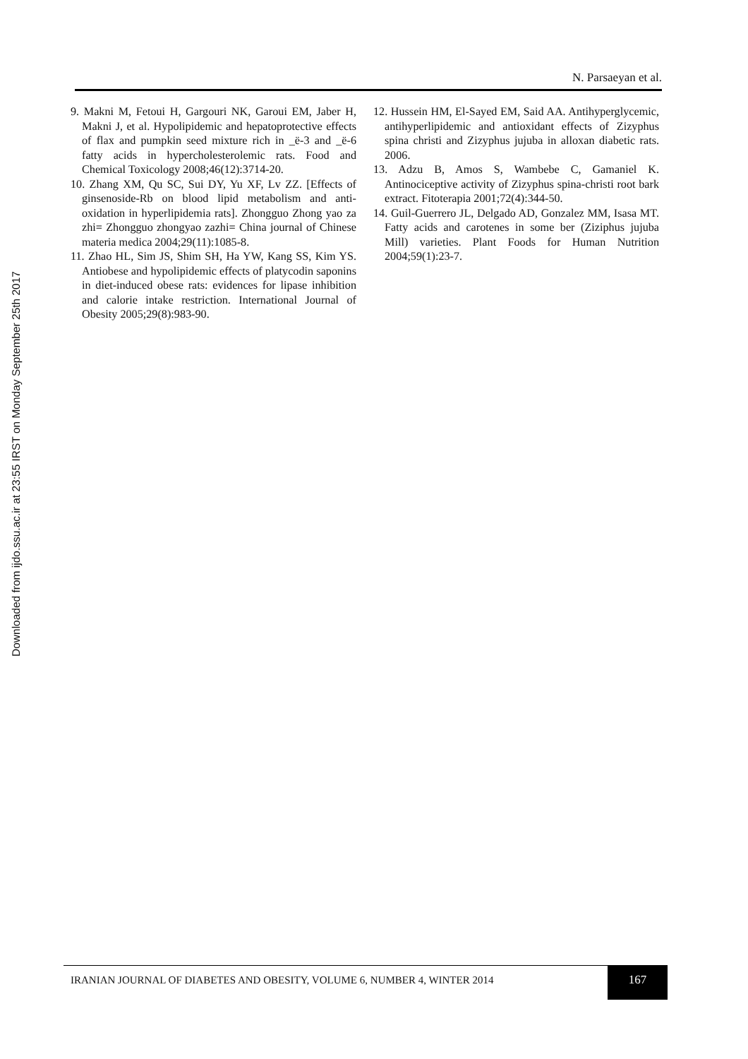Downloaded from ijdo.ssu.ac.ir at 23:55 IRST on Monday September 25th 2017
N. Parsaeyan et al.
9. Makni M, Fetoui H, Gargouri NK, Garoui EM, Jaber H, Makni J, et al. Hypolipidemic and hepatoprotective effects of flax and pumpkin seed mixture rich in _ë-3 and _ë-6 fatty acids in hypercholesterolemic rats. Food and Chemical Toxicology 2008;46(12):3714-20.
10. Zhang XM, Qu SC, Sui DY, Yu XF, Lv ZZ. [Effects of ginsenoside-Rb on blood lipid metabolism and anti-oxidation in hyperlipidemia rats]. Zhongguo Zhong yao za zhi= Zhongguo zhongyao zazhi= China journal of Chinese materia medica 2004;29(11):1085-8.
11. Zhao HL, Sim JS, Shim SH, Ha YW, Kang SS, Kim YS. Antiobese and hypolipidemic effects of platycodin saponins in diet-induced obese rats: evidences for lipase inhibition and calorie intake restriction. International Journal of Obesity 2005;29(8):983-90.
12. Hussein HM, El-Sayed EM, Said AA. Antihyperglycemic, antihyperlipidemic and antioxidant effects of Zizyphus spina christi and Zizyphus jujuba in alloxan diabetic rats. 2006.
13. Adzu B, Amos S, Wambebe C, Gamaniel K. Antinociceptive activity of Zizyphus spina-christi root bark extract. Fitoterapia 2001;72(4):344-50.
14. Guil-Guerrero JL, Delgado AD, Gonzalez MM, Isasa MT. Fatty acids and carotenes in some ber (Ziziphus jujuba Mill) varieties. Plant Foods for Human Nutrition 2004;59(1):23-7.
IRANIAN JOURNAL OF DIABETES AND OBESITY, VOLUME 6, NUMBER 4, WINTER 2014
167